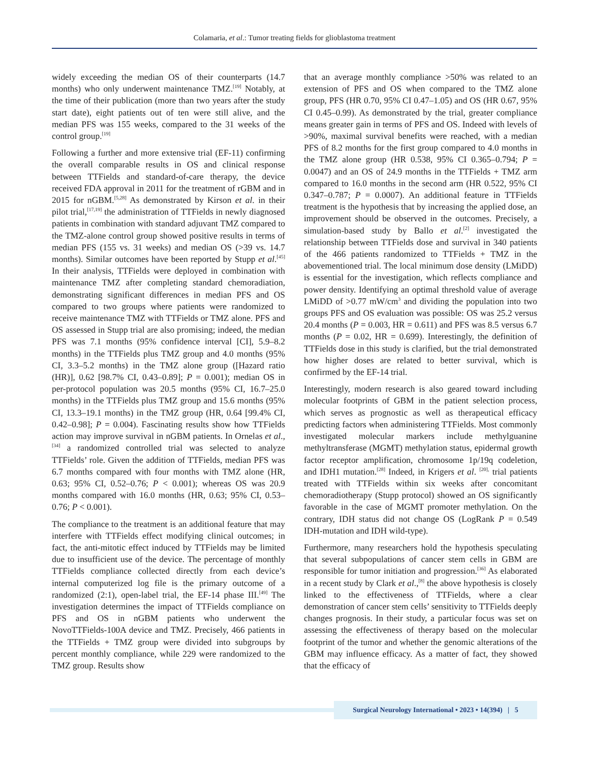Colamaria, et al.: Tumor treating fields for glioblastoma treatment
widely exceeding the median OS of their counterparts (14.7 months) who only underwent maintenance TMZ.<sup>[19]</sup> Notably, at the time of their publication (more than two years after the study start date), eight patients out of ten were still alive, and the median PFS was 155 weeks, compared to the 31 weeks of the control group.<sup>[19]</sup>
Following a further and more extensive trial (EF-11) confirming the overall comparable results in OS and clinical response between TTFields and standard-of-care therapy, the device received FDA approval in 2011 for the treatment of rGBM and in 2015 for nGBM.<sup>[5,28]</sup> As demonstrated by Kirson et al. in their pilot trial,<sup>[17,19]</sup> the administration of TTFields in newly diagnosed patients in combination with standard adjuvant TMZ compared to the TMZ-alone control group showed positive results in terms of median PFS (155 vs. 31 weeks) and median OS (>39 vs. 14.7 months). Similar outcomes have been reported by Stupp et al.<sup>[45]</sup> In their analysis, TTFields were deployed in combination with maintenance TMZ after completing standard chemoradiation, demonstrating significant differences in median PFS and OS compared to two groups where patients were randomized to receive maintenance TMZ with TTFields or TMZ alone. PFS and OS assessed in Stupp trial are also promising; indeed, the median PFS was 7.1 months (95% confidence interval [CI], 5.9–8.2 months) in the TTFields plus TMZ group and 4.0 months (95% CI, 3.3–5.2 months) in the TMZ alone group ([Hazard ratio (HR)], 0.62 [98.7% CI, 0.43–0.89]; P = 0.001); median OS in per-protocol population was 20.5 months (95% CI, 16.7–25.0 months) in the TTFields plus TMZ group and 15.6 months (95% CI, 13.3–19.1 months) in the TMZ group (HR, 0.64 [99.4% CI, 0.42–0.98]; P = 0.004). Fascinating results show how TTFields action may improve survival in nGBM patients. In Ornelas et al.,<sup>[34]</sup> a randomized controlled trial was selected to analyze TTFields’ role. Given the addition of TTFields, median PFS was 6.7 months compared with four months with TMZ alone (HR, 0.63; 95% CI, 0.52–0.76; P < 0.001); whereas OS was 20.9 months compared with 16.0 months (HR, 0.63; 95% CI, 0.53–0.76; P < 0.001).
The compliance to the treatment is an additional feature that may interfere with TTFields effect modifying clinical outcomes; in fact, the anti-mitotic effect induced by TTFields may be limited due to insufficient use of the device. The percentage of monthly TTFields compliance collected directly from each device’s internal computerized log file is the primary outcome of a randomized (2:1), open-label trial, the EF-14 phase III.<sup>[49]</sup> The investigation determines the impact of TTFields compliance on PFS and OS in nGBM patients who underwent the NovoTTFields-100A device and TMZ. Precisely, 466 patients in the TTFields + TMZ group were divided into subgroups by percent monthly compliance, while 229 were randomized to the TMZ group. Results show
that an average monthly compliance >50% was related to an extension of PFS and OS when compared to the TMZ alone group, PFS (HR 0.70, 95% CI 0.47–1.05) and OS (HR 0.67, 95% CI 0.45–0.99). As demonstrated by the trial, greater compliance means greater gain in terms of PFS and OS. Indeed with levels of >90%, maximal survival benefits were reached, with a median PFS of 8.2 months for the first group compared to 4.0 months in the TMZ alone group (HR 0.538, 95% CI 0.365–0.794; P = 0.0047) and an OS of 24.9 months in the TTFields + TMZ arm compared to 16.0 months in the second arm (HR 0.522, 95% CI 0.347–0.787; P = 0.0007). An additional feature in TTFields treatment is the hypothesis that by increasing the applied dose, an improvement should be observed in the outcomes. Precisely, a simulation-based study by Ballo et al.<sup>[2]</sup> investigated the relationship between TTFields dose and survival in 340 patients of the 466 patients randomized to TTFields + TMZ in the abovementioned trial. The local minimum dose density (LMiDD) is essential for the investigation, which reflects compliance and power density. Identifying an optimal threshold value of average LMiDD of >0.77 mW/cm<sup>3</sup> and dividing the population into two groups PFS and OS evaluation was possible: OS was 25.2 versus 20.4 months (P = 0.003, HR = 0.611) and PFS was 8.5 versus 6.7 months (P = 0.02, HR = 0.699). Interestingly, the definition of TTFields dose in this study is clarified, but the trial demonstrated how higher doses are related to better survival, which is confirmed by the EF-14 trial.
Interestingly, modern research is also geared toward including molecular footprints of GBM in the patient selection process, which serves as prognostic as well as therapeutical efficacy predicting factors when administering TTFields. Most commonly investigated molecular markers include methylguanine methyltransferase (MGMT) methylation status, epidermal growth factor receptor amplification, chromosome 1p/19q codeletion, and IDH1 mutation.<sup>[28]</sup> Indeed, in Krigers et al. <sup>[20],</sup> trial patients treated with TTFields within six weeks after concomitant chemoradiotherapy (Stupp protocol) showed an OS significantly favorable in the case of MGMT promoter methylation. On the contrary, IDH status did not change OS (LogRank P = 0.549 IDH-mutation and IDH wild-type).
Furthermore, many researchers hold the hypothesis speculating that several subpopulations of cancer stem cells in GBM are responsible for tumor initiation and progression.<sup>[36]</sup> As elaborated in a recent study by Clark et al.,<sup>[8]</sup> the above hypothesis is closely linked to the effectiveness of TTFields, where a clear demonstration of cancer stem cells’ sensitivity to TTFields deeply changes prognosis. In their study, a particular focus was set on assessing the effectiveness of therapy based on the molecular footprint of the tumor and whether the genomic alterations of the GBM may influence efficacy. As a matter of fact, they showed that the efficacy of
Surgical Neurology International • 2023 • 14(394) | 5